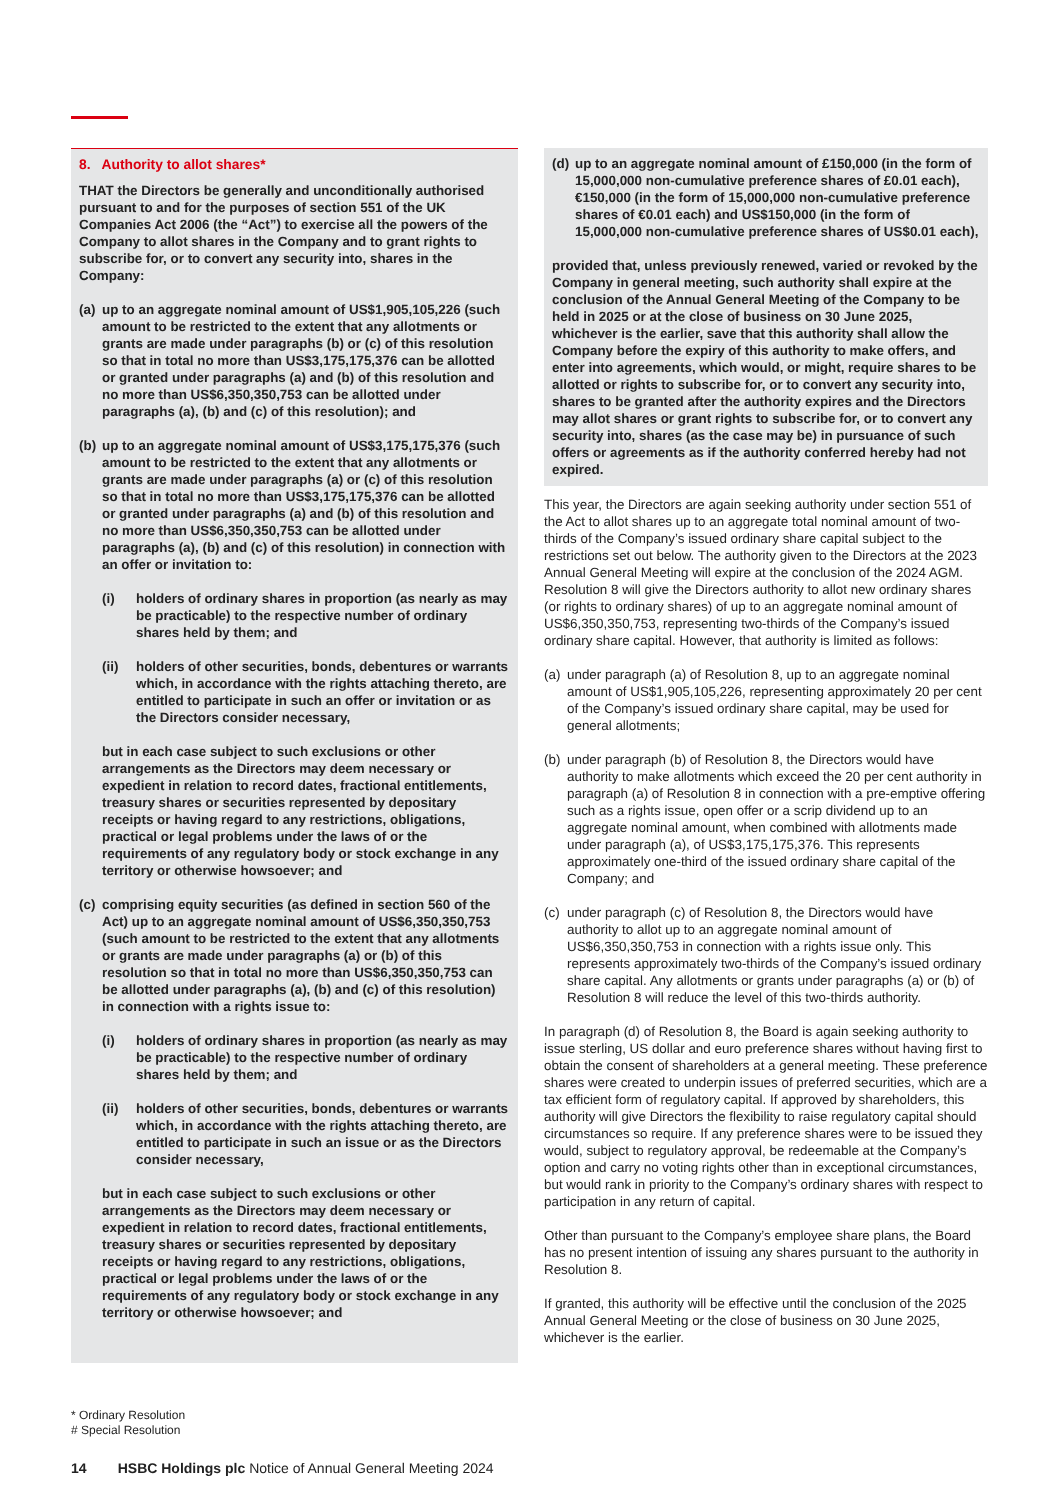8. Authority to allot shares*
THAT the Directors be generally and unconditionally authorised pursuant to and for the purposes of section 551 of the UK Companies Act 2006 (the “Act”) to exercise all the powers of the Company to allot shares in the Company and to grant rights to subscribe for, or to convert any security into, shares in the Company:
(a) up to an aggregate nominal amount of US$1,905,105,226 (such amount to be restricted to the extent that any allotments or grants are made under paragraphs (b) or (c) of this resolution so that in total no more than US$3,175,175,376 can be allotted or granted under paragraphs (a) and (b) of this resolution and no more than US$6,350,350,753 can be allotted under paragraphs (a), (b) and (c) of this resolution); and
(b) up to an aggregate nominal amount of US$3,175,175,376 (such amount to be restricted to the extent that any allotments or grants are made under paragraphs (a) or (c) of this resolution so that in total no more than US$3,175,175,376 can be allotted or granted under paragraphs (a) and (b) of this resolution and no more than US$6,350,350,753 can be allotted under paragraphs (a), (b) and (c) of this resolution) in connection with an offer or invitation to:
(i) holders of ordinary shares in proportion (as nearly as may be practicable) to the respective number of ordinary shares held by them; and
(ii) holders of other securities, bonds, debentures or warrants which, in accordance with the rights attaching thereto, are entitled to participate in such an offer or invitation or as the Directors consider necessary,
but in each case subject to such exclusions or other arrangements as the Directors may deem necessary or expedient in relation to record dates, fractional entitlements, treasury shares or securities represented by depositary receipts or having regard to any restrictions, obligations, practical or legal problems under the laws of or the requirements of any regulatory body or stock exchange in any territory or otherwise howsoever; and
(c) comprising equity securities (as defined in section 560 of the Act) up to an aggregate nominal amount of US$6,350,350,753 (such amount to be restricted to the extent that any allotments or grants are made under paragraphs (a) or (b) of this resolution so that in total no more than US$6,350,350,753 can be allotted under paragraphs (a), (b) and (c) of this resolution) in connection with a rights issue to:
(i) holders of ordinary shares in proportion (as nearly as may be practicable) to the respective number of ordinary shares held by them; and
(ii) holders of other securities, bonds, debentures or warrants which, in accordance with the rights attaching thereto, are entitled to participate in such an issue or as the Directors consider necessary,
but in each case subject to such exclusions or other arrangements as the Directors may deem necessary or expedient in relation to record dates, fractional entitlements, treasury shares or securities represented by depositary receipts or having regard to any restrictions, obligations, practical or legal problems under the laws of or the requirements of any regulatory body or stock exchange in any territory or otherwise howsoever; and
(d) up to an aggregate nominal amount of £150,000 (in the form of 15,000,000 non-cumulative preference shares of £0.01 each), €150,000 (in the form of 15,000,000 non-cumulative preference shares of €0.01 each) and US$150,000 (in the form of 15,000,000 non-cumulative preference shares of US$0.01 each),
provided that, unless previously renewed, varied or revoked by the Company in general meeting, such authority shall expire at the conclusion of the Annual General Meeting of the Company to be held in 2025 or at the close of business on 30 June 2025, whichever is the earlier, save that this authority shall allow the Company before the expiry of this authority to make offers, and enter into agreements, which would, or might, require shares to be allotted or rights to subscribe for, or to convert any security into, shares to be granted after the authority expires and the Directors may allot shares or grant rights to subscribe for, or to convert any security into, shares (as the case may be) in pursuance of such offers or agreements as if the authority conferred hereby had not expired.
This year, the Directors are again seeking authority under section 551 of the Act to allot shares up to an aggregate total nominal amount of two-thirds of the Company’s issued ordinary share capital subject to the restrictions set out below. The authority given to the Directors at the 2023 Annual General Meeting will expire at the conclusion of the 2024 AGM. Resolution 8 will give the Directors authority to allot new ordinary shares (or rights to ordinary shares) of up to an aggregate nominal amount of US$6,350,350,753, representing two-thirds of the Company’s issued ordinary share capital. However, that authority is limited as follows:
(a) under paragraph (a) of Resolution 8, up to an aggregate nominal amount of US$1,905,105,226, representing approximately 20 per cent of the Company’s issued ordinary share capital, may be used for general allotments;
(b) under paragraph (b) of Resolution 8, the Directors would have authority to make allotments which exceed the 20 per cent authority in paragraph (a) of Resolution 8 in connection with a pre-emptive offering such as a rights issue, open offer or a scrip dividend up to an aggregate nominal amount, when combined with allotments made under paragraph (a), of US$3,175,175,376. This represents approximately one-third of the issued ordinary share capital of the Company; and
(c) under paragraph (c) of Resolution 8, the Directors would have authority to allot up to an aggregate nominal amount of US$6,350,350,753 in connection with a rights issue only. This represents approximately two-thirds of the Company’s issued ordinary share capital. Any allotments or grants under paragraphs (a) or (b) of Resolution 8 will reduce the level of this two-thirds authority.
In paragraph (d) of Resolution 8, the Board is again seeking authority to issue sterling, US dollar and euro preference shares without having first to obtain the consent of shareholders at a general meeting. These preference shares were created to underpin issues of preferred securities, which are a tax efficient form of regulatory capital. If approved by shareholders, this authority will give Directors the flexibility to raise regulatory capital should circumstances so require. If any preference shares were to be issued they would, subject to regulatory approval, be redeemable at the Company’s option and carry no voting rights other than in exceptional circumstances, but would rank in priority to the Company’s ordinary shares with respect to participation in any return of capital.
Other than pursuant to the Company’s employee share plans, the Board has no present intention of issuing any shares pursuant to the authority in Resolution 8.
If granted, this authority will be effective until the conclusion of the 2025 Annual General Meeting or the close of business on 30 June 2025, whichever is the earlier.
* Ordinary Resolution
# Special Resolution
14 HSBC Holdings plc Notice of Annual General Meeting 2024